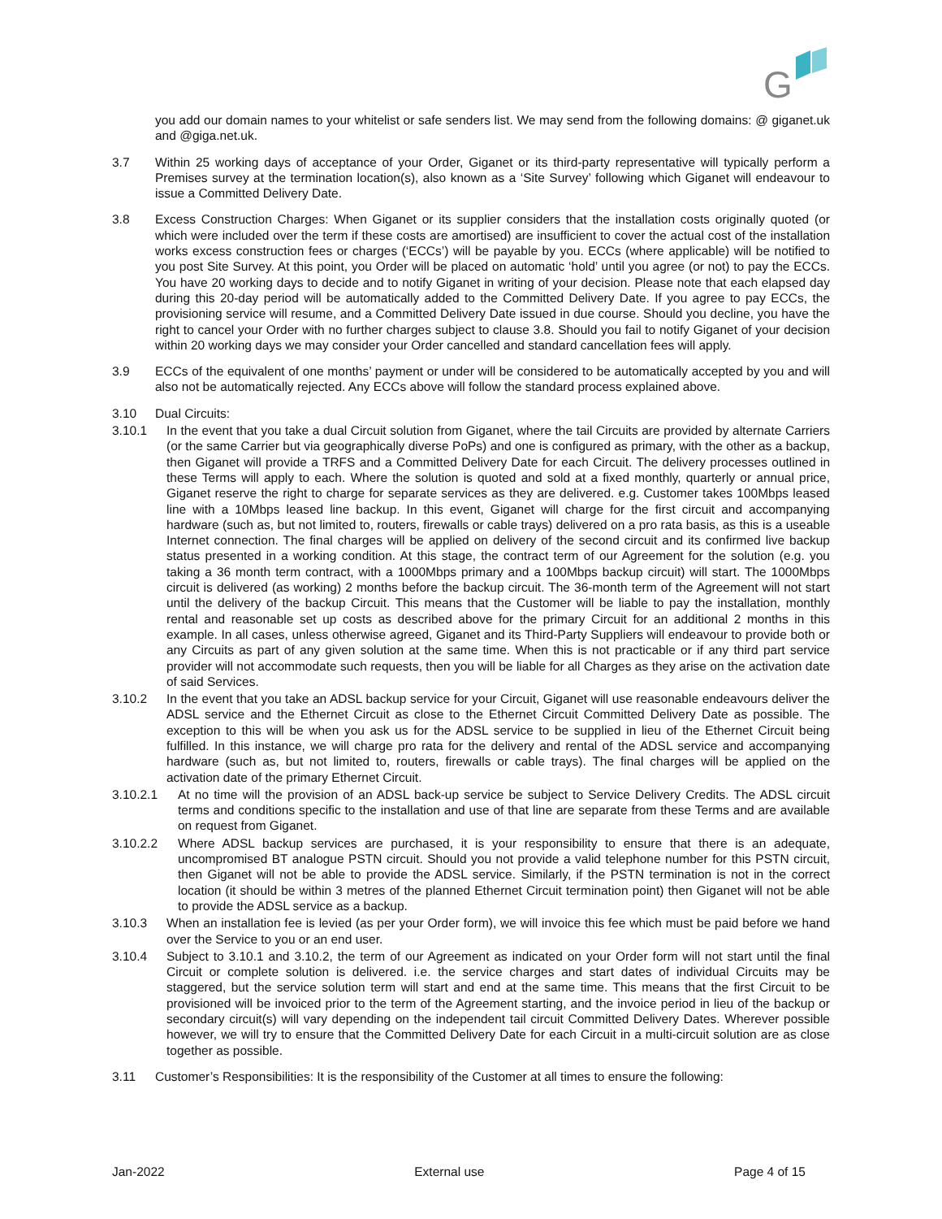G
you add our domain names to your whitelist or safe senders list. We may send from the following domains: @ giganet.uk and @giga.net.uk.
3.7 Within 25 working days of acceptance of your Order, Giganet or its third-party representative will typically perform a Premises survey at the termination location(s), also known as a ‘Site Survey’ following which Giganet will endeavour to issue a Committed Delivery Date.
3.8 Excess Construction Charges: When Giganet or its supplier considers that the installation costs originally quoted (or which were included over the term if these costs are amortised) are insufficient to cover the actual cost of the installation works excess construction fees or charges (‘ECCs’) will be payable by you. ECCs (where applicable) will be notified to you post Site Survey. At this point, you Order will be placed on automatic ‘hold’ until you agree (or not) to pay the ECCs. You have 20 working days to decide and to notify Giganet in writing of your decision. Please note that each elapsed day during this 20-day period will be automatically added to the Committed Delivery Date. If you agree to pay ECCs, the provisioning service will resume, and a Committed Delivery Date issued in due course. Should you decline, you have the right to cancel your Order with no further charges subject to clause 3.8. Should you fail to notify Giganet of your decision within 20 working days we may consider your Order cancelled and standard cancellation fees will apply.
3.9 ECCs of the equivalent of one months’ payment or under will be considered to be automatically accepted by you and will also not be automatically rejected. Any ECCs above will follow the standard process explained above.
3.10 Dual Circuits:
3.10.1 In the event that you take a dual Circuit solution from Giganet, where the tail Circuits are provided by alternate Carriers (or the same Carrier but via geographically diverse PoPs) and one is configured as primary, with the other as a backup, then Giganet will provide a TRFS and a Committed Delivery Date for each Circuit. The delivery processes outlined in these Terms will apply to each. Where the solution is quoted and sold at a fixed monthly, quarterly or annual price, Giganet reserve the right to charge for separate services as they are delivered. e.g. Customer takes 100Mbps leased line with a 10Mbps leased line backup. In this event, Giganet will charge for the first circuit and accompanying hardware (such as, but not limited to, routers, firewalls or cable trays) delivered on a pro rata basis, as this is a useable Internet connection. The final charges will be applied on delivery of the second circuit and its confirmed live backup status presented in a working condition. At this stage, the contract term of our Agreement for the solution (e.g. you taking a 36 month term contract, with a 1000Mbps primary and a 100Mbps backup circuit) will start. The 1000Mbps circuit is delivered (as working) 2 months before the backup circuit. The 36-month term of the Agreement will not start until the delivery of the backup Circuit. This means that the Customer will be liable to pay the installation, monthly rental and reasonable set up costs as described above for the primary Circuit for an additional 2 months in this example. In all cases, unless otherwise agreed, Giganet and its Third-Party Suppliers will endeavour to provide both or any Circuits as part of any given solution at the same time. When this is not practicable or if any third part service provider will not accommodate such requests, then you will be liable for all Charges as they arise on the activation date of said Services.
3.10.2 In the event that you take an ADSL backup service for your Circuit, Giganet will use reasonable endeavours deliver the ADSL service and the Ethernet Circuit as close to the Ethernet Circuit Committed Delivery Date as possible. The exception to this will be when you ask us for the ADSL service to be supplied in lieu of the Ethernet Circuit being fulfilled. In this instance, we will charge pro rata for the delivery and rental of the ADSL service and accompanying hardware (such as, but not limited to, routers, firewalls or cable trays). The final charges will be applied on the activation date of the primary Ethernet Circuit.
3.10.2.1 At no time will the provision of an ADSL back-up service be subject to Service Delivery Credits. The ADSL circuit terms and conditions specific to the installation and use of that line are separate from these Terms and are available on request from Giganet.
3.10.2.2 Where ADSL backup services are purchased, it is your responsibility to ensure that there is an adequate, uncompromised BT analogue PSTN circuit. Should you not provide a valid telephone number for this PSTN circuit, then Giganet will not be able to provide the ADSL service. Similarly, if the PSTN termination is not in the correct location (it should be within 3 metres of the planned Ethernet Circuit termination point) then Giganet will not be able to provide the ADSL service as a backup.
3.10.3 When an installation fee is levied (as per your Order form), we will invoice this fee which must be paid before we hand over the Service to you or an end user.
3.10.4 Subject to 3.10.1 and 3.10.2, the term of our Agreement as indicated on your Order form will not start until the final Circuit or complete solution is delivered. i.e. the service charges and start dates of individual Circuits may be staggered, but the service solution term will start and end at the same time. This means that the first Circuit to be provisioned will be invoiced prior to the term of the Agreement starting, and the invoice period in lieu of the backup or secondary circuit(s) will vary depending on the independent tail circuit Committed Delivery Dates. Wherever possible however, we will try to ensure that the Committed Delivery Date for each Circuit in a multi-circuit solution are as close together as possible.
3.11 Customer’s Responsibilities: It is the responsibility of the Customer at all times to ensure the following:
Jan-2022 External use Page 4 of 15